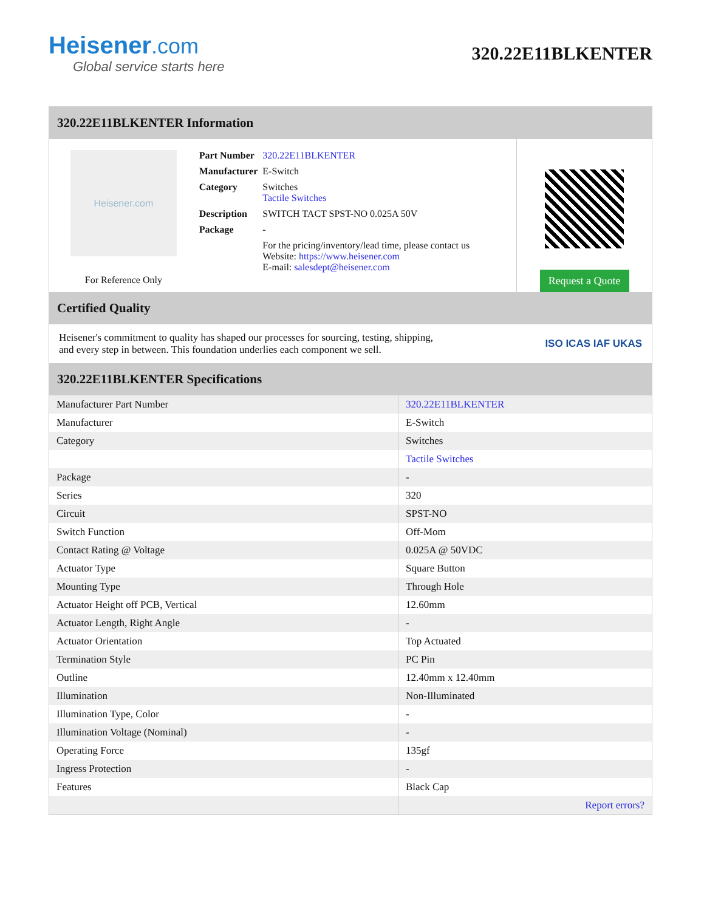Heisener.com
Global service starts here
320.22E11BLKENTER
320.22E11BLKENTER Information
Heisener.com
For Reference Only
| Part Number | 320.22E11BLKENTER |
| Manufacturer | E-Switch |
| Category | Switches Tactile Switches |
| Description | SWITCH TACT SPST-NO 0.025A 50V |
| Package | - |
| | For the pricing/inventory/lead time, please contact us Website: https://www.heisener.com E-mail: salesdept@heisener.com |
Request a Quote
Certified Quality
Heisener's commitment to quality has shaped our processes for sourcing, testing, shipping, and every step in between. This foundation underlies each component we sell.
ISO ICAS IAF UKAS
320.22E11BLKENTER Specifications
| Manufacturer Part Number | 320.22E11BLKENTER |
| Manufacturer | E-Switch |
| Category | Switches |
| | Tactile Switches |
| Package | - |
| Series | 320 |
| Circuit | SPST-NO |
| Switch Function | Off-Mom |
| Contact Rating @ Voltage | 0.025A @ 50VDC |
| Actuator Type | Square Button |
| Mounting Type | Through Hole |
| Actuator Height off PCB, Vertical | 12.60mm |
| Actuator Length, Right Angle | - |
| Actuator Orientation | Top Actuated |
| Termination Style | PC Pin |
| Outline | 12.40mm x 12.40mm |
| Illumination | Non-Illuminated |
| Illumination Type, Color | - |
| Illumination Voltage (Nominal) | - |
| Operating Force | 135gf |
| Ingress Protection | - |
| Features | Black Cap |
| | Report errors? |